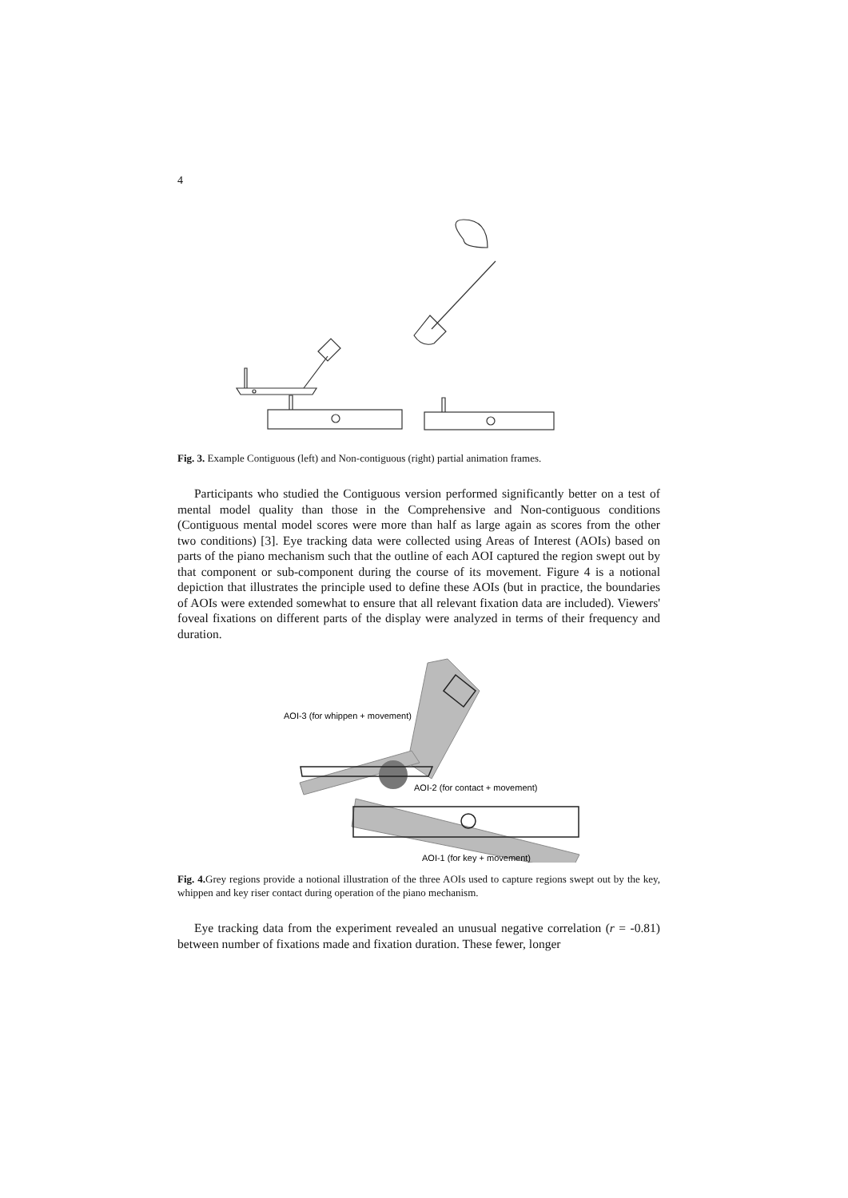4
Fig. 3. Example Contiguous (left) and Non-contiguous (right) partial animation frames.
Participants who studied the Contiguous version performed significantly better on a test of mental model quality than those in the Comprehensive and Non-contiguous conditions (Contiguous mental model scores were more than half as large again as scores from the other two conditions) [3]. Eye tracking data were collected using Areas of Interest (AOIs) based on parts of the piano mechanism such that the outline of each AOI captured the region swept out by that component or sub-component during the course of its movement. Figure 4 is a notional depiction that illustrates the principle used to define these AOIs (but in practice, the boundaries of AOIs were extended somewhat to ensure that all relevant fixation data are included). Viewers' foveal fixations on different parts of the display were analyzed in terms of their frequency and duration.
AOI-3 (for whippen + movement)
AOI-2 (for contact + movement)
AOI-1 (for key + movement)
Fig. 4. Grey regions provide a notional illustration of the three AOIs used to capture regions swept out by the key, whippen and key riser contact during operation of the piano mechanism.
Eye tracking data from the experiment revealed an unusual negative correlation (r = -0.81) between number of fixations made and fixation duration. These fewer, longer